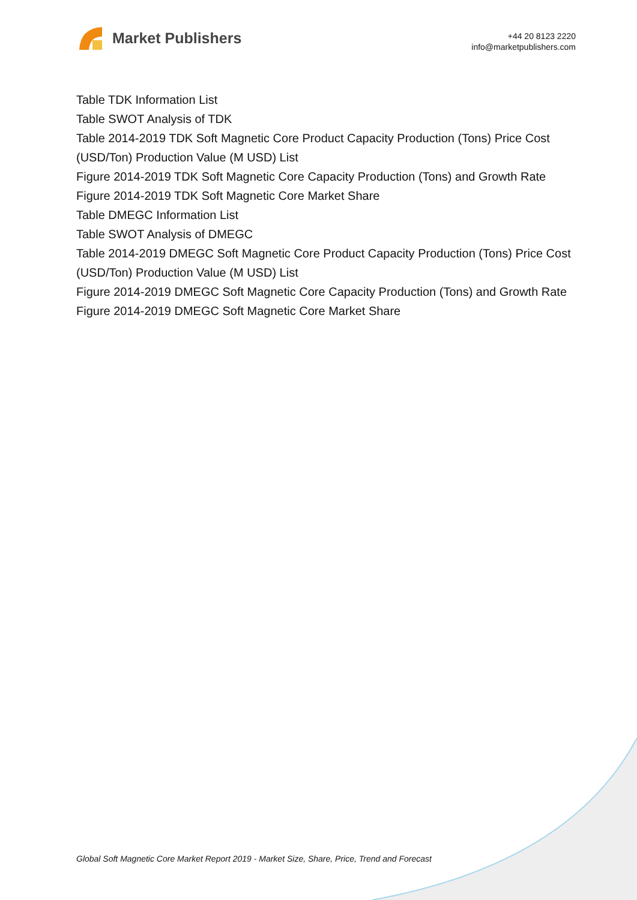Market Publishers
+44 20 8123 2220
info@marketpublishers.com
Table TDK Information List
Table SWOT Analysis of TDK
Table 2014-2019 TDK Soft Magnetic Core Product Capacity Production (Tons) Price Cost (USD/Ton) Production Value (M USD) List
Figure 2014-2019 TDK Soft Magnetic Core Capacity Production (Tons) and Growth Rate
Figure 2014-2019 TDK Soft Magnetic Core Market Share
Table DMEGC Information List
Table SWOT Analysis of DMEGC
Table 2014-2019 DMEGC Soft Magnetic Core Product Capacity Production (Tons) Price Cost (USD/Ton) Production Value (M USD) List
Figure 2014-2019 DMEGC Soft Magnetic Core Capacity Production (Tons) and Growth Rate
Figure 2014-2019 DMEGC Soft Magnetic Core Market Share
Global Soft Magnetic Core Market Report 2019 - Market Size, Share, Price, Trend and Forecast